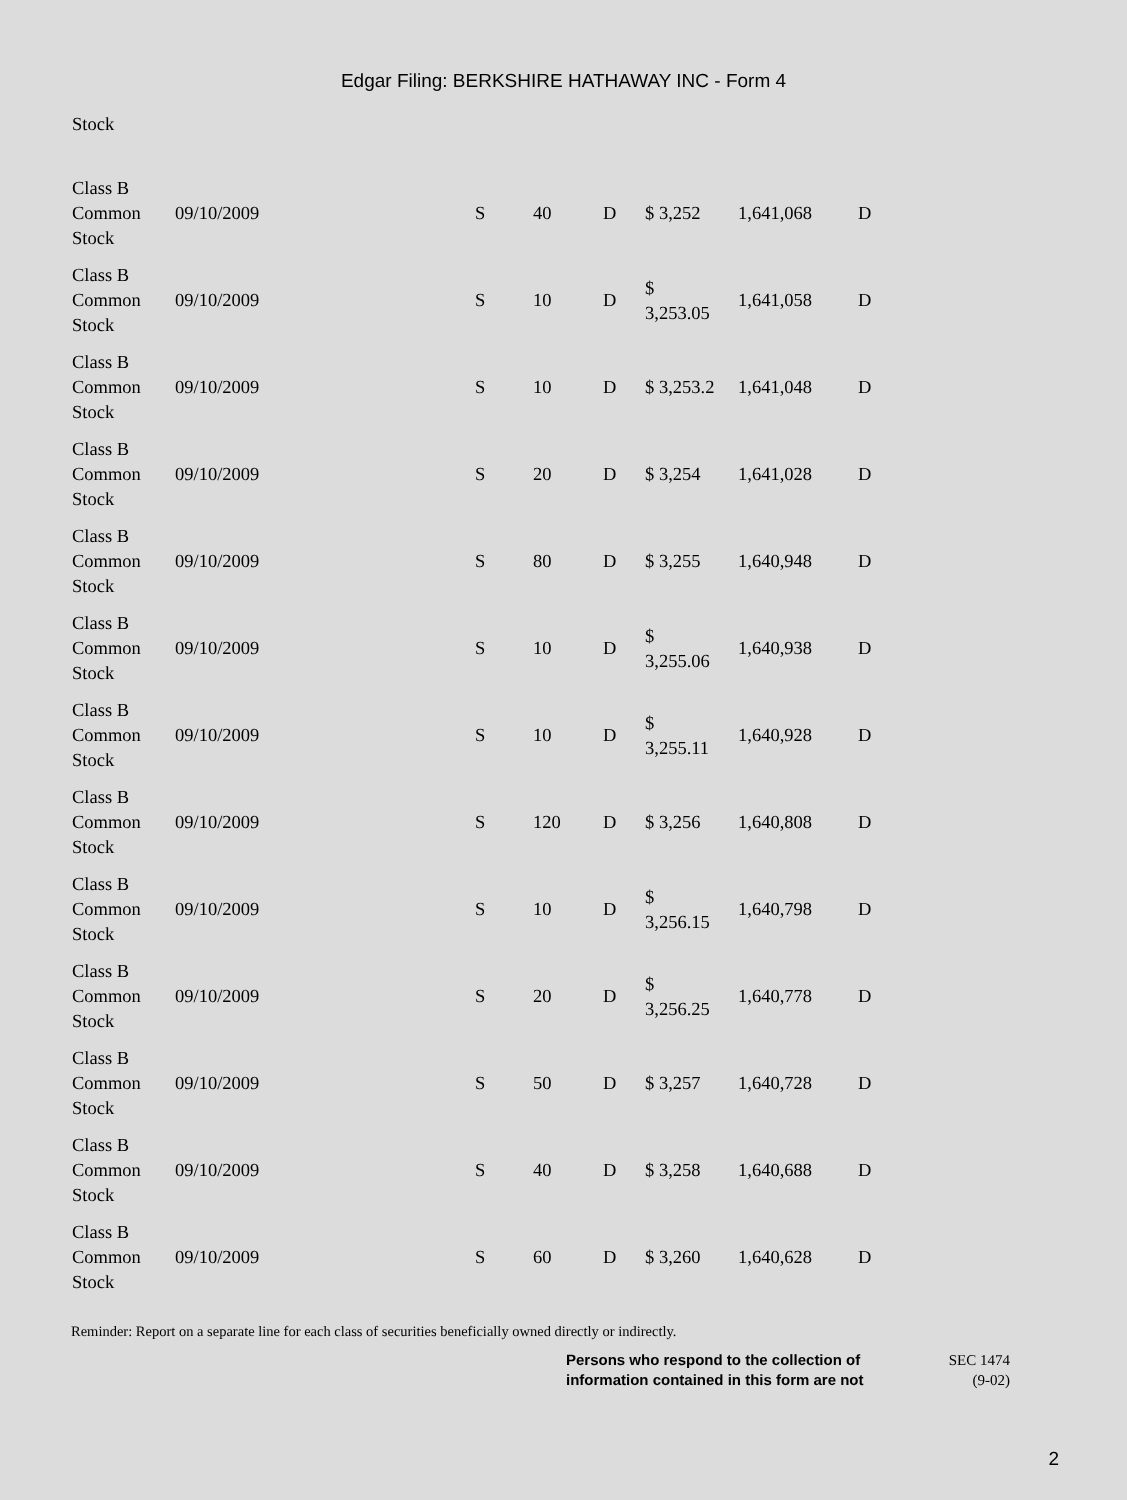Edgar Filing: BERKSHIRE HATHAWAY INC - Form 4
| Stock | | | | | | | |
| Class B Common Stock | 09/10/2009 | S | 40 | D | $ 3,252 | 1,641,068 | D |
| Class B Common Stock | 09/10/2009 | S | 10 | D | $ 3,253.05 | 1,641,058 | D |
| Class B Common Stock | 09/10/2009 | S | 10 | D | $ 3,253.2 | 1,641,048 | D |
| Class B Common Stock | 09/10/2009 | S | 20 | D | $ 3,254 | 1,641,028 | D |
| Class B Common Stock | 09/10/2009 | S | 80 | D | $ 3,255 | 1,640,948 | D |
| Class B Common Stock | 09/10/2009 | S | 10 | D | $ 3,255.06 | 1,640,938 | D |
| Class B Common Stock | 09/10/2009 | S | 10 | D | $ 3,255.11 | 1,640,928 | D |
| Class B Common Stock | 09/10/2009 | S | 120 | D | $ 3,256 | 1,640,808 | D |
| Class B Common Stock | 09/10/2009 | S | 10 | D | $ 3,256.15 | 1,640,798 | D |
| Class B Common Stock | 09/10/2009 | S | 20 | D | $ 3,256.25 | 1,640,778 | D |
| Class B Common Stock | 09/10/2009 | S | 50 | D | $ 3,257 | 1,640,728 | D |
| Class B Common Stock | 09/10/2009 | S | 40 | D | $ 3,258 | 1,640,688 | D |
| Class B Common Stock | 09/10/2009 | S | 60 | D | $ 3,260 | 1,640,628 | D |
Reminder: Report on a separate line for each class of securities beneficially owned directly or indirectly.
Persons who respond to the collection of
information contained in this form are not SEC 1474
(9-02)
2